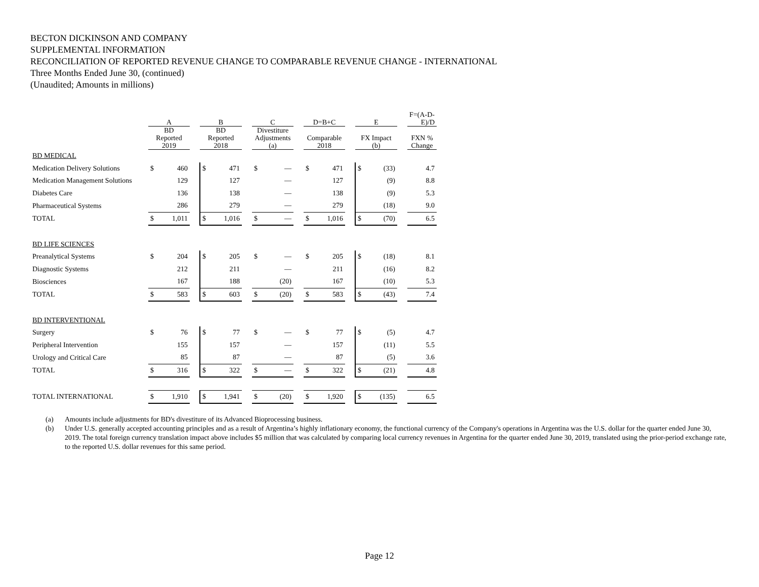BECTON DICKINSON AND COMPANY
SUPPLEMENTAL INFORMATION
RECONCILIATION OF REPORTED REVENUE CHANGE TO COMPARABLE REVENUE CHANGE - INTERNATIONAL
Three Months Ended June 30, (continued)
(Unaudited; Amounts in millions)
| | A | | | B | | | C | | | D=B+C | | | E | | | F=(A-D-E)/D |
| --- | --- | --- | --- | --- | --- | --- | --- | --- | --- | --- | --- | --- | --- | --- | --- | --- |
| | BD Reported 2019 | | | BD Reported 2018 | | | Divestiture Adjustments (a) | | | Comparable 2018 | | | FX Impact (b) | | | FXN % Change |
| BD MEDICAL | | | | | | | | | | | | | | | | |
| Medication Delivery Solutions | $ | 460 | | $ | 471 | | $ | — | | $ | 471 | | $ | (33) | | 4.7 |
| Medication Management Solutions | | 129 | | | 127 | | | — | | | 127 | | | (9) | | 8.8 |
| Diabetes Care | | 136 | | | 138 | | | — | | | 138 | | | (9) | | 5.3 |
| Pharmaceutical Systems | | 286 | | | 279 | | | — | | | 279 | | | (18) | | 9.0 |
| TOTAL | $ | 1,011 | | $ | 1,016 | | $ | — | | $ | 1,016 | | $ | (70) | | 6.5 |
| BD LIFE SCIENCES | | | | | | | | | | | | | | | | |
| Preanalytical Systems | $ | 204 | | $ | 205 | | $ | — | | $ | 205 | | $ | (18) | | 8.1 |
| Diagnostic Systems | | 212 | | | 211 | | | — | | | 211 | | | (16) | | 8.2 |
| Biosciences | | 167 | | | 188 | | | (20) | | | 167 | | | (10) | | 5.3 |
| TOTAL | $ | 583 | | $ | 603 | | $ | (20) | | $ | 583 | | $ | (43) | | 7.4 |
| BD INTERVENTIONAL | | | | | | | | | | | | | | | | |
| Surgery | $ | 76 | | $ | 77 | | $ | — | | $ | 77 | | $ | (5) | | 4.7 |
| Peripheral Intervention | | 155 | | | 157 | | | — | | | 157 | | | (11) | | 5.5 |
| Urology and Critical Care | | 85 | | | 87 | | | — | | | 87 | | | (5) | | 3.6 |
| TOTAL | $ | 316 | | $ | 322 | | $ | — | | $ | 322 | | $ | (21) | | 4.8 |
| TOTAL INTERNATIONAL | $ | 1,910 | | $ | 1,941 | | $ | (20) | | $ | 1,920 | | $ | (135) | | 6.5 |
(a) Amounts include adjustments for BD's divestiture of its Advanced Bioprocessing business.
(b) Under U.S. generally accepted accounting principles and as a result of Argentina’s highly inflationary economy, the functional currency of the Company's operations in Argentina was the U.S. dollar for the quarter ended June 30, 2019. The total foreign currency translation impact above includes $5 million that was calculated by comparing local currency revenues in Argentina for the quarter ended June 30, 2019, translated using the prior-period exchange rate, to the reported U.S. dollar revenues for this same period.
Page 12